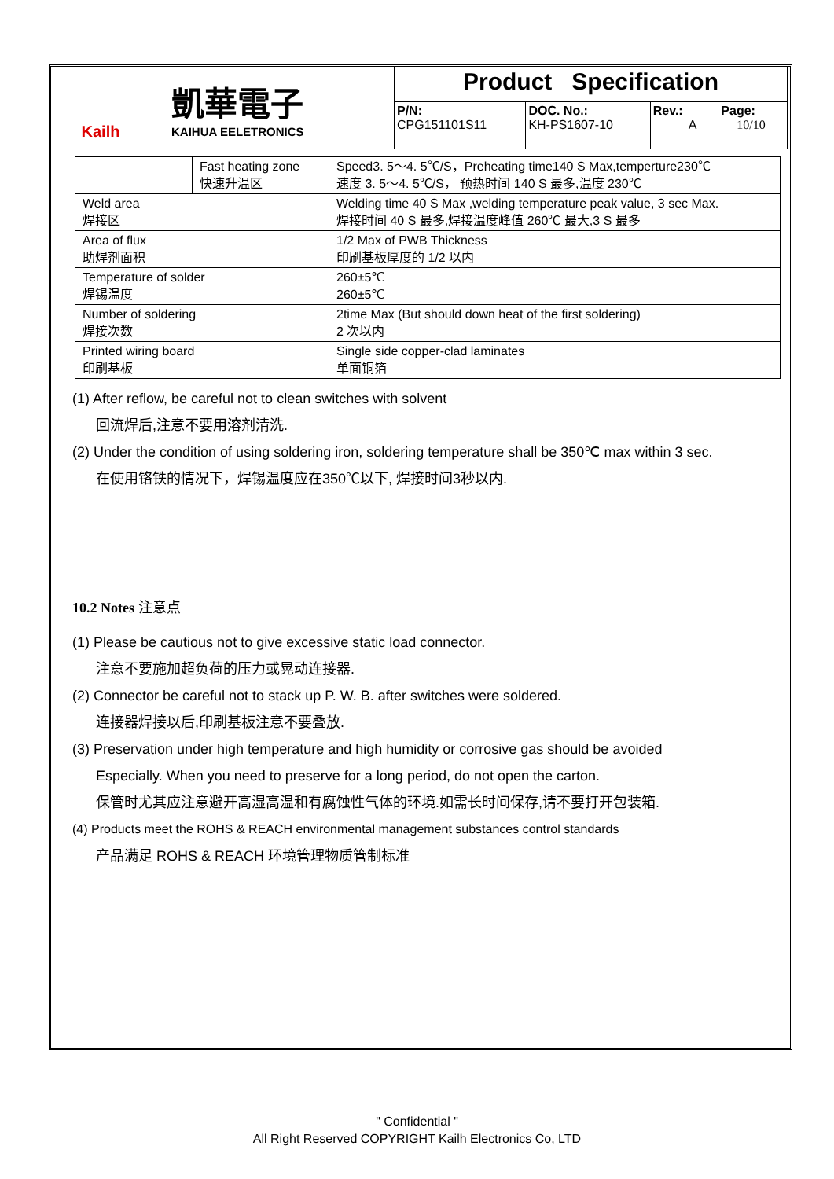| Kailh 凱華電子 KAIHUA EELETRONICS | Product Specification | | | |
| | P/N: CPG151101S11 | DOC. No.: KH-PS1607-10 | Rev.: A | Page: 10/10 |
| | Fast heating zone 快速升温区 | Speed3. 5～4. 5℃/S，Preheating time140 S Max,temperture230℃ 速度 3. 5～4. 5℃/S， 预热时间 140 S 最多,温度 230℃ |
| Weld area 焊接区 | | Welding time 40 S Max ,welding temperature peak value, 3 sec Max. 焊接时间 40 S 最多,焊接温度峰值 260℃ 最大,3 S 最多 |
| Area of flux 助焊剂面积 | | 1/2 Max of PWB Thickness 印刷基板厚度的 1/2 以内 |
| Temperature of solder 焊锡温度 | | 260±5℃ 260±5℃ |
| Number of soldering 焊接次数 | | 2time Max (But should down heat of the first soldering) 2 次以内 |
| Printed wiring board 印刷基板 | | Single side copper-clad laminates 单面铜箔 |
(1) After reflow, be careful not to clean switches with solvent
回流焊后,注意不要用溶剂清洗.
(2) Under the condition of using soldering iron, soldering temperature shall be 350℃ max within 3 sec.
在使用铬铁的情况下，焊锡温度应在350℃以下, 焊接时间3秒以内.
10.2 Notes 注意点
(1) Please be cautious not to give excessive static load connector.
注意不要施加超负荷的压力或晃动连接器.
(2) Connector be careful not to stack up P. W. B. after switches were soldered.
连接器焊接以后,印刷基板注意不要叠放.
(3) Preservation under high temperature and high humidity or corrosive gas should be avoided
Especially. When you need to preserve for a long period, do not open the carton.
保管时尤其应注意避开高湿高温和有腐蚀性气体的环境.如需长时间保存,请不要打开包装箱.
(4) Products meet the ROHS & REACH environmental management substances control standards
产品满足 ROHS & REACH 环境管理物质管制标准
" Confidential "
All Right Reserved COPYRIGHT Kailh Electronics Co, LTD